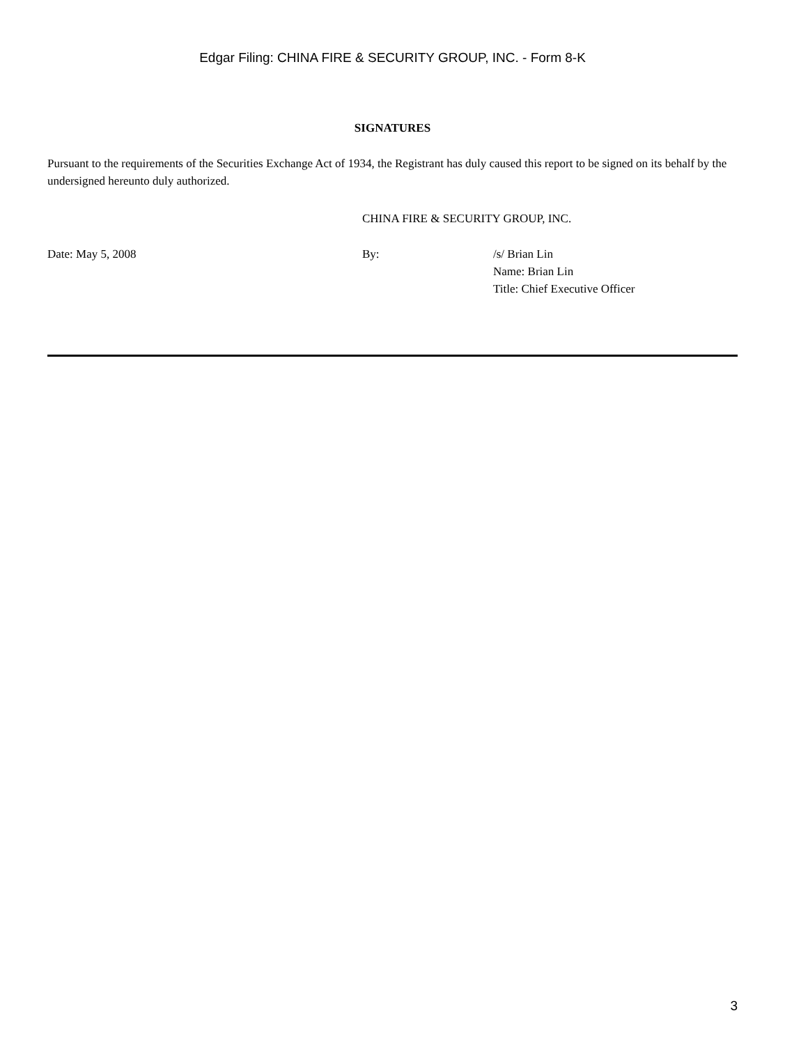Edgar Filing: CHINA FIRE & SECURITY GROUP, INC. - Form 8-K
SIGNATURES
Pursuant to the requirements of the Securities Exchange Act of 1934, the Registrant has duly caused this report to be signed on its behalf by the undersigned hereunto duly authorized.
CHINA FIRE & SECURITY GROUP, INC.
Date: May 5, 2008 By: /s/ Brian Lin
Name: Brian Lin
Title: Chief Executive Officer
3